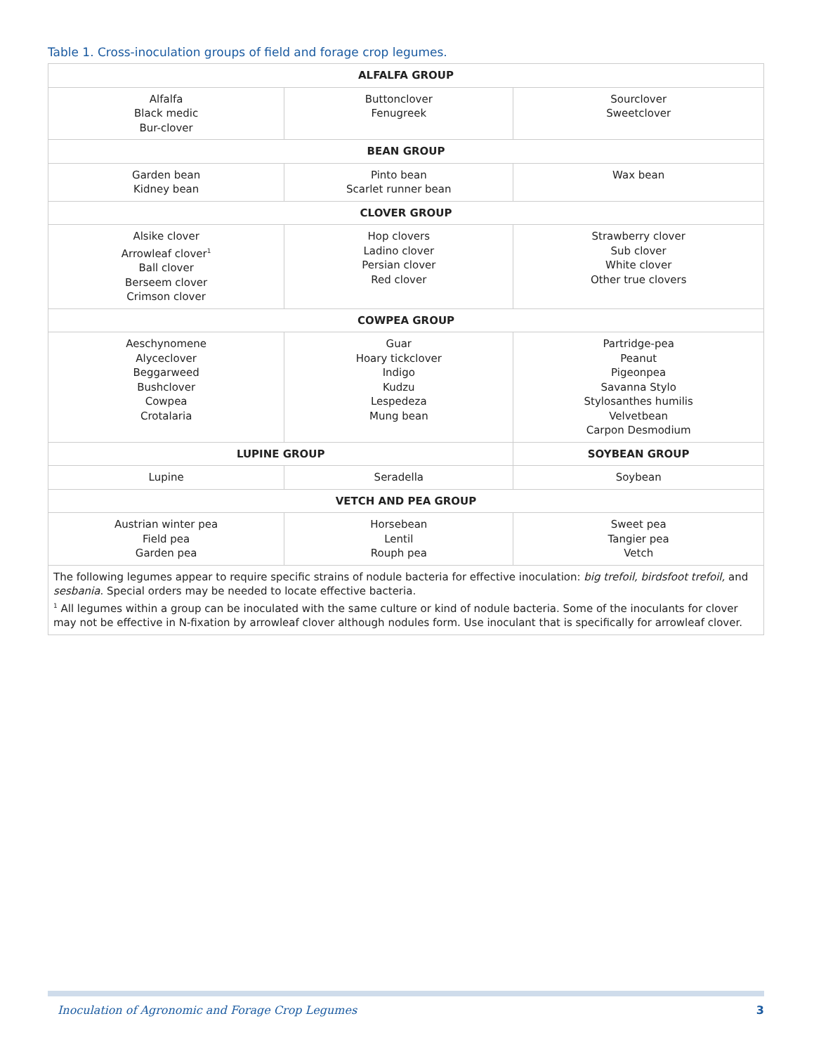Table 1. Cross-inoculation groups of field and forage crop legumes.
| ALFALFA GROUP | | |
| --- | --- | --- |
| Alfalfa Black medic Bur-clover | Buttonclover Fenugreek | Sourclover Sweetclover |
| BEAN GROUP | | |
| Garden bean Kidney bean | Pinto bean Scarlet runner bean | Wax bean |
| CLOVER GROUP | | |
| Alsike clover Arrowleaf clover<sup>1</sup> Ball clover Berseem clover Crimson clover | Hop clovers Ladino clover Persian clover Red clover | Strawberry clover Sub clover White clover Other true clovers |
| COWPEA GROUP | | |
| Aeschynomene Alyceclover Beggarweed Bushclover Cowpea Crotalaria | Guar Hoary tickclover Indigo Kudzu Lespedeza Mung bean | Partridge-pea Peanut Pigeonpea Savanna Stylo Stylosanthes humilis Velvetbean Carpon Desmodium |
| LUPINE GROUP | | SOYBEAN GROUP |
| Lupine | Seradella | Soybean |
| VETCH AND PEA GROUP | | |
| Austrian winter pea Field pea Garden pea | Horsebean Lentil Rouph pea | Sweet pea Tangier pea Vetch |
| The following legumes appear to require specific strains of nodule bacteria for effective inoculation: big trefoil, birdsfoot trefoil, and sesbania . Special orders may be needed to locate effective bacteria. <sup>1</sup> All legumes within a group can be inoculated with the same culture or kind of nodule bacteria. Some of the inoculants for clover may not be effective in N-fixation by arrowleaf clover although nodules form. Use inoculant that is specifically for arrowleaf clover. | | |
Inoculation of Agronomic and Forage Crop Legumes
3